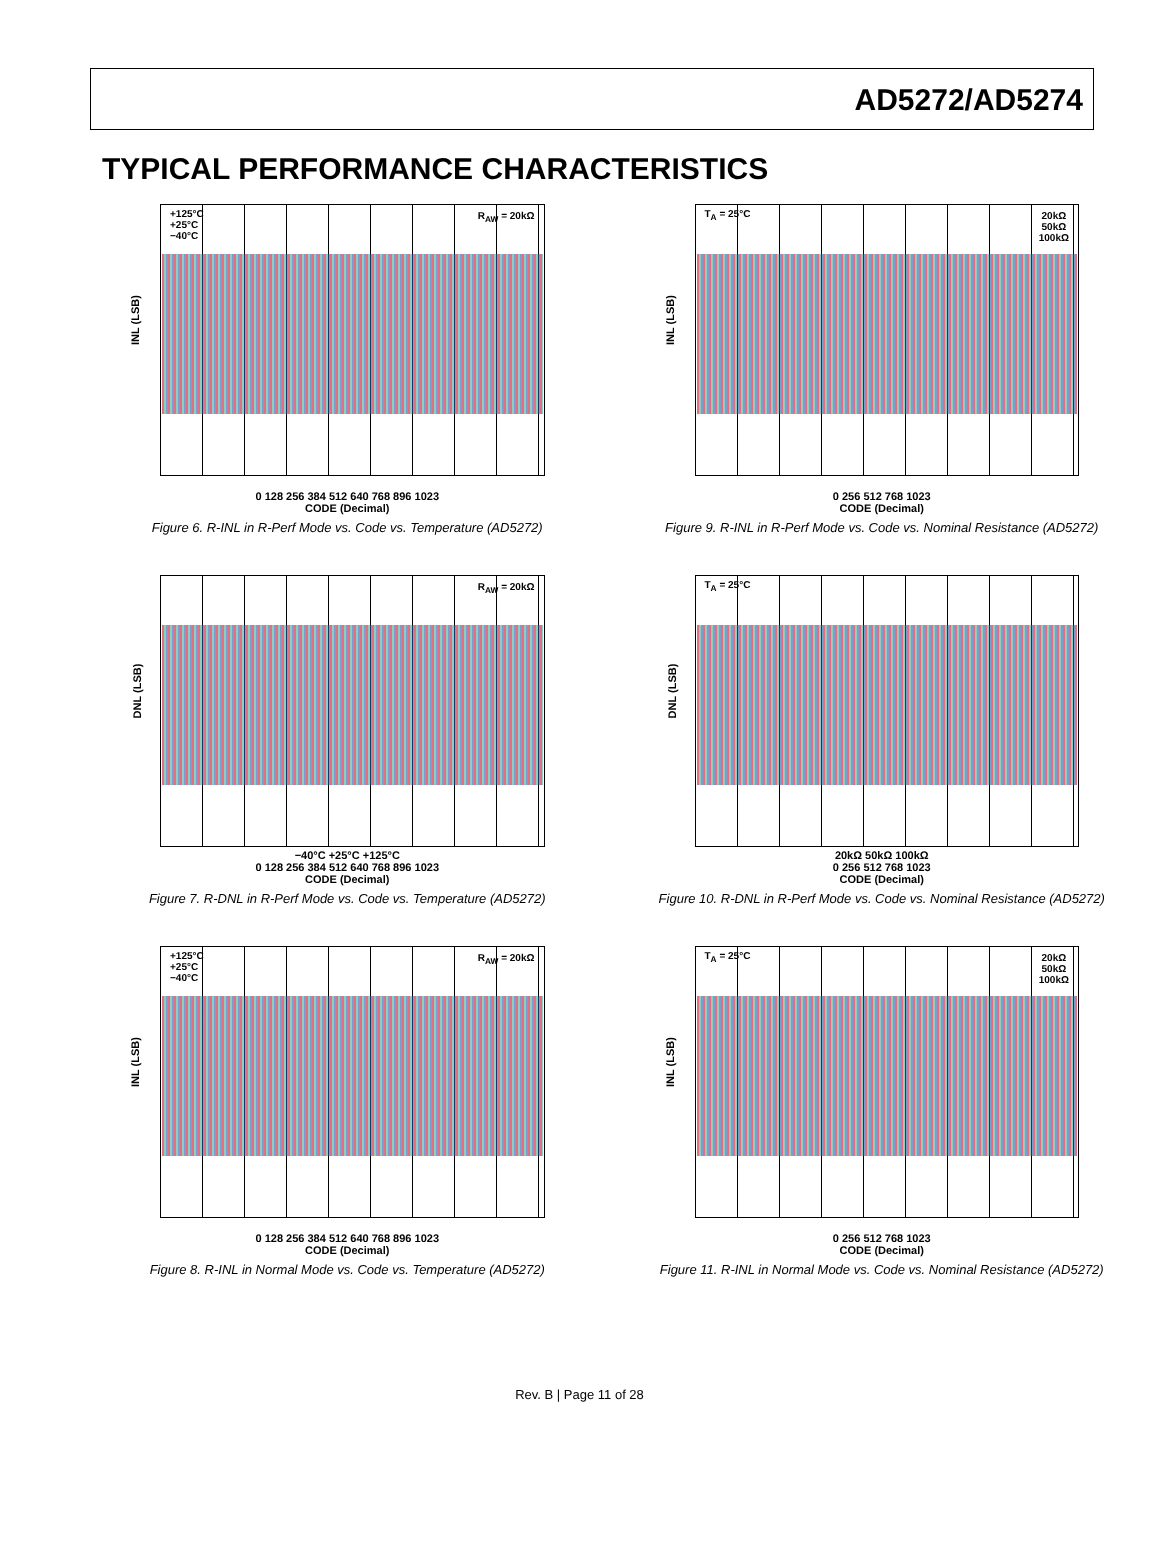AD5272/AD5274
TYPICAL PERFORMANCE CHARACTERISTICS
INL (LSB)
+125°C
+25°C
−40°C
R<sub>AW</sub> = 20kΩ
0 128 256 384 512 640 768 896 1023
CODE (Decimal)
Figure 6. R-INL in R-Perf Mode vs. Code vs. Temperature (AD5272)
INL (LSB)
T<sub>A</sub> = 25°C
20kΩ
50kΩ
100kΩ
0 256 512 768 1023
CODE (Decimal)
Figure 9. R-INL in R-Perf Mode vs. Code vs. Nominal Resistance (AD5272)
DNL (LSB)
R<sub>AW</sub> = 20kΩ
−40°C +25°C +125°C
0 128 256 384 512 640 768 896 1023
CODE (Decimal)
Figure 7. R-DNL in R-Perf Mode vs. Code vs. Temperature (AD5272)
DNL (LSB)
T<sub>A</sub> = 25°C
20kΩ 50kΩ 100kΩ
0 256 512 768 1023
CODE (Decimal)
Figure 10. R-DNL in R-Perf Mode vs. Code vs. Nominal Resistance (AD5272)
INL (LSB)
+125°C
+25°C
−40°C
R<sub>AW</sub> = 20kΩ
0 128 256 384 512 640 768 896 1023
CODE (Decimal)
Figure 8. R-INL in Normal Mode vs. Code vs. Temperature (AD5272)
INL (LSB)
T<sub>A</sub> = 25°C
20kΩ
50kΩ
100kΩ
0 256 512 768 1023
CODE (Decimal)
Figure 11. R-INL in Normal Mode vs. Code vs. Nominal Resistance (AD5272)
Rev. B | Page 11 of 28